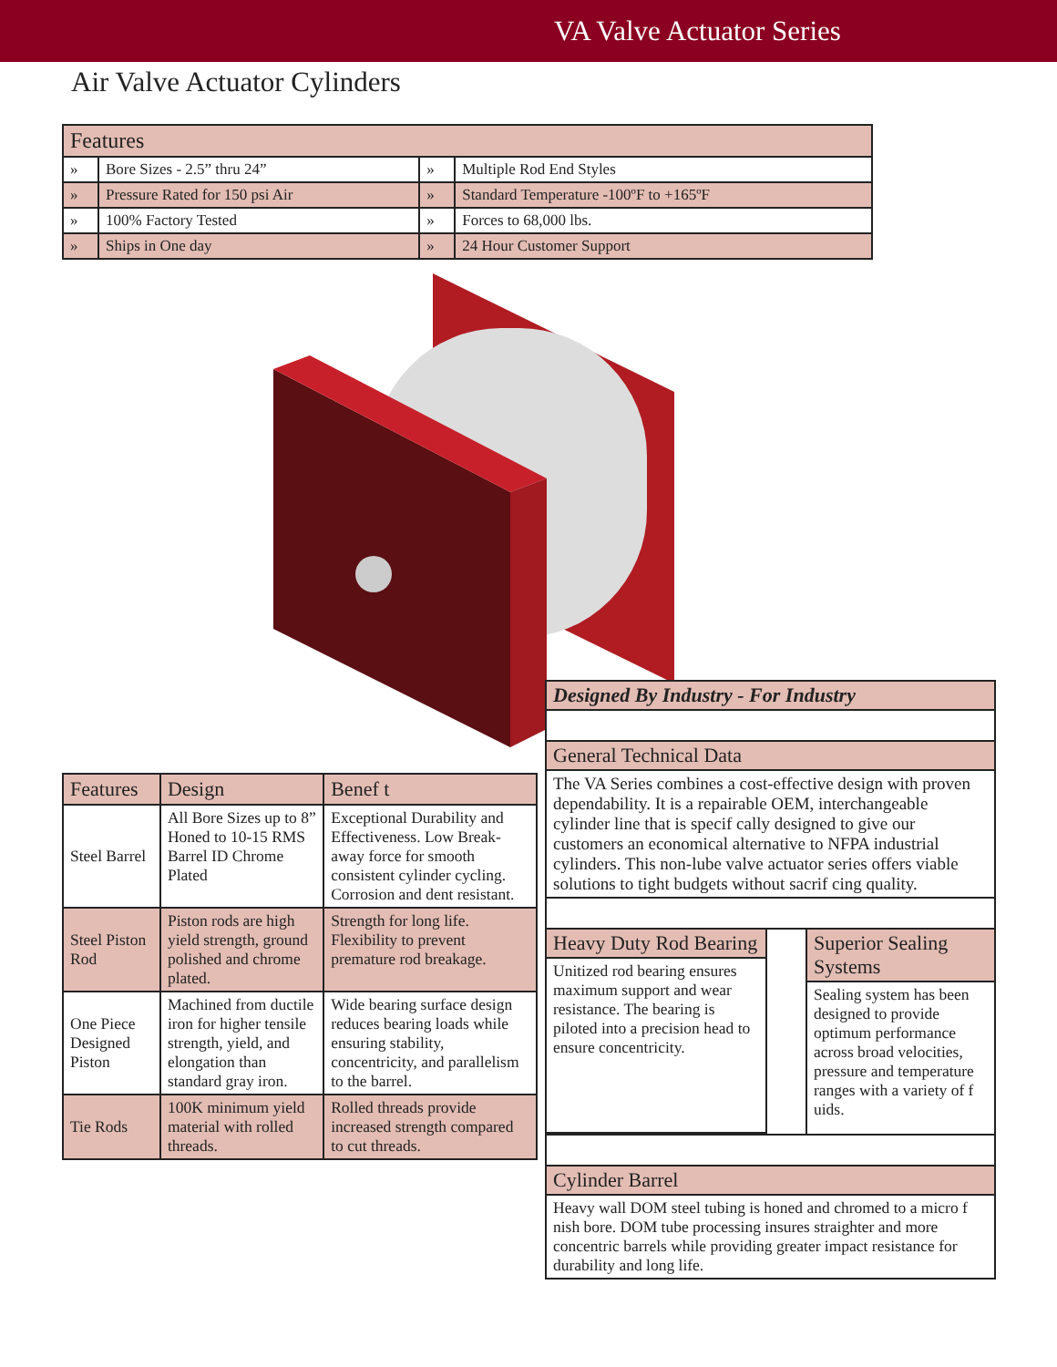VA Valve Actuator Series
Air Valve Actuator Cylinders
| Features | | | |
| --- | --- | --- | --- |
| » | Bore Sizes - 2.5” thru 24” | » | Multiple Rod End Styles |
| » | Pressure Rated for 150 psi Air | » | Standard Temperature -100ºF to +165ºF |
| » | 100% Factory Tested | » | Forces to 68,000 lbs. |
| » | Ships in One day | » | 24 Hour Customer Support |
| Features | Design | Benef t |
| --- | --- | --- |
| Steel Barrel | All Bore Sizes up to 8” Honed to 10-15 RMS Barrel ID Chrome Plated | Exceptional Durability and Effectiveness. Low Break-away force for smooth consistent cylinder cycling. Corrosion and dent resistant. |
| Steel Piston Rod | Piston rods are high yield strength, ground polished and chrome plated. | Strength for long life. Flexibility to prevent premature rod breakage. |
| One Piece Designed Piston | Machined from ductile iron for higher tensile strength, yield, and elongation than standard gray iron. | Wide bearing surface design reduces bearing loads while ensuring stability, concentricity, and parallelism to the barrel. |
| Tie Rods | 100K minimum yield material with rolled threads. | Rolled threads provide increased strength compared to cut threads. |
Designed By Industry - For Industry
General Technical Data
The VA Series combines a cost-effective design with proven dependability. It is a repairable OEM, interchangeable cylinder line that is specif cally designed to give our customers an economical alternative to NFPA industrial cylinders. This non-lube valve actuator series offers viable solutions to tight budgets without sacrif cing quality.
Heavy Duty Rod Bearing
Unitized rod bearing ensures maximum support and wear resistance. The bearing is piloted into a precision head to ensure concentricity.
Superior Sealing Systems
Sealing system has been designed to provide optimum performance across broad velocities, pressure and temperature ranges with a variety of f uids.
Cylinder Barrel
Heavy wall DOM steel tubing is honed and chromed to a micro f nish bore. DOM tube processing insures straighter and more concentric barrels while providing greater impact resistance for durability and long life.